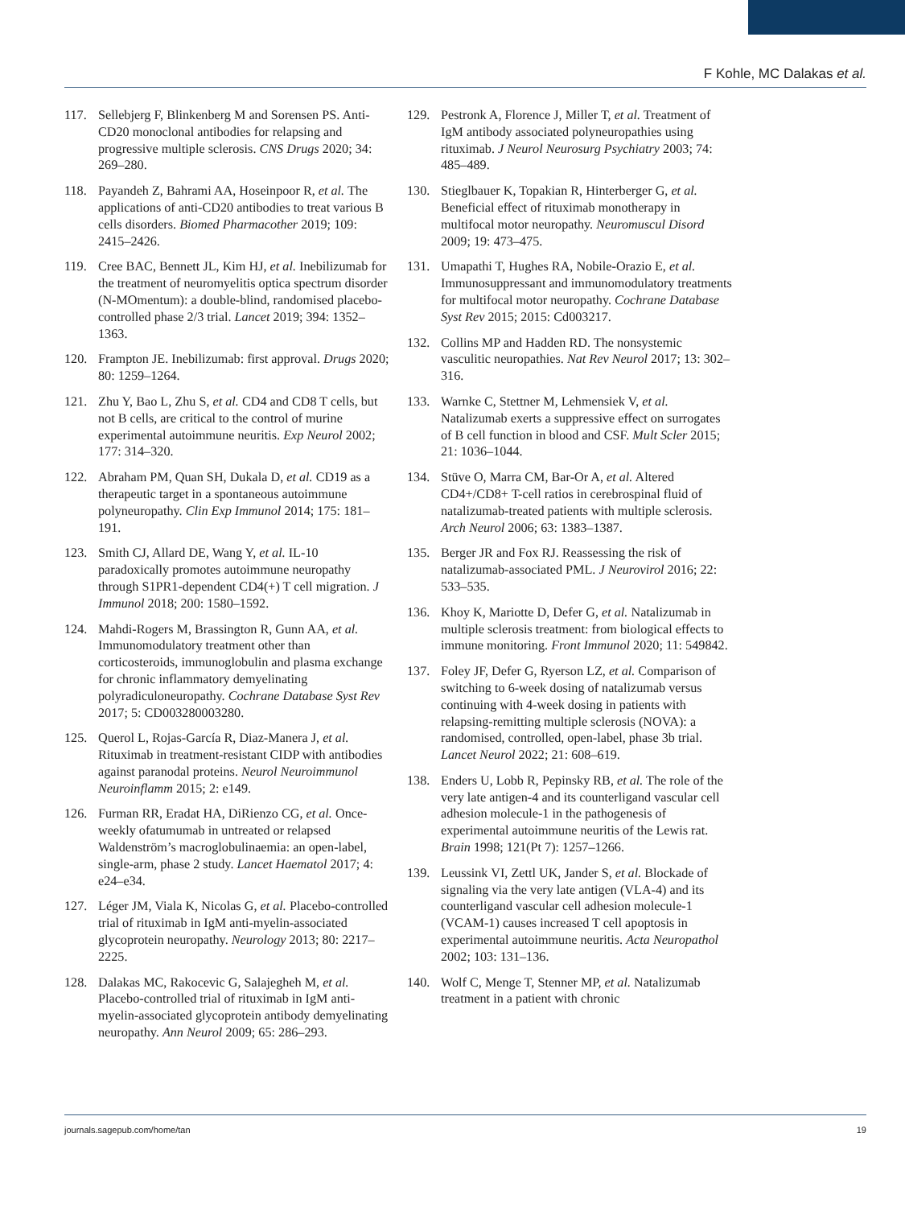F Kohle, MC Dalakas et al.
117. Sellebjerg F, Blinkenberg M and Sorensen PS. Anti-CD20 monoclonal antibodies for relapsing and progressive multiple sclerosis. CNS Drugs 2020; 34: 269–280.
118. Payandeh Z, Bahrami AA, Hoseinpoor R, et al. The applications of anti-CD20 antibodies to treat various B cells disorders. Biomed Pharmacother 2019; 109: 2415–2426.
119. Cree BAC, Bennett JL, Kim HJ, et al. Inebilizumab for the treatment of neuromyelitis optica spectrum disorder (N-MOmentum): a double-blind, randomised placebo-controlled phase 2/3 trial. Lancet 2019; 394: 1352–1363.
120. Frampton JE. Inebilizumab: first approval. Drugs 2020; 80: 1259–1264.
121. Zhu Y, Bao L, Zhu S, et al. CD4 and CD8 T cells, but not B cells, are critical to the control of murine experimental autoimmune neuritis. Exp Neurol 2002; 177: 314–320.
122. Abraham PM, Quan SH, Dukala D, et al. CD19 as a therapeutic target in a spontaneous autoimmune polyneuropathy. Clin Exp Immunol 2014; 175: 181–191.
123. Smith CJ, Allard DE, Wang Y, et al. IL-10 paradoxically promotes autoimmune neuropathy through S1PR1-dependent CD4(+) T cell migration. J Immunol 2018; 200: 1580–1592.
124. Mahdi-Rogers M, Brassington R, Gunn AA, et al. Immunomodulatory treatment other than corticosteroids, immunoglobulin and plasma exchange for chronic inflammatory demyelinating polyradiculoneuropathy. Cochrane Database Syst Rev 2017; 5: CD003280003280.
125. Querol L, Rojas-García R, Diaz-Manera J, et al. Rituximab in treatment-resistant CIDP with antibodies against paranodal proteins. Neurol Neuroimmunol Neuroinflamm 2015; 2: e149.
126. Furman RR, Eradat HA, DiRienzo CG, et al. Once-weekly ofatumumab in untreated or relapsed Waldenström’s macroglobulinaemia: an open-label, single-arm, phase 2 study. Lancet Haematol 2017; 4: e24–e34.
127. Léger JM, Viala K, Nicolas G, et al. Placebo-controlled trial of rituximab in IgM anti-myelin-associated glycoprotein neuropathy. Neurology 2013; 80: 2217–2225.
128. Dalakas MC, Rakocevic G, Salajegheh M, et al. Placebo-controlled trial of rituximab in IgM anti-myelin-associated glycoprotein antibody demyelinating neuropathy. Ann Neurol 2009; 65: 286–293.
129. Pestronk A, Florence J, Miller T, et al. Treatment of IgM antibody associated polyneuropathies using rituximab. J Neurol Neurosurg Psychiatry 2003; 74: 485–489.
130. Stieglbauer K, Topakian R, Hinterberger G, et al. Beneficial effect of rituximab monotherapy in multifocal motor neuropathy. Neuromuscul Disord 2009; 19: 473–475.
131. Umapathi T, Hughes RA, Nobile-Orazio E, et al. Immunosuppressant and immunomodulatory treatments for multifocal motor neuropathy. Cochrane Database Syst Rev 2015; 2015: Cd003217.
132. Collins MP and Hadden RD. The nonsystemic vasculitic neuropathies. Nat Rev Neurol 2017; 13: 302–316.
133. Warnke C, Stettner M, Lehmensiek V, et al. Natalizumab exerts a suppressive effect on surrogates of B cell function in blood and CSF. Mult Scler 2015; 21: 1036–1044.
134. Stüve O, Marra CM, Bar-Or A, et al. Altered CD4+/CD8+ T-cell ratios in cerebrospinal fluid of natalizumab-treated patients with multiple sclerosis. Arch Neurol 2006; 63: 1383–1387.
135. Berger JR and Fox RJ. Reassessing the risk of natalizumab-associated PML. J Neurovirol 2016; 22: 533–535.
136. Khoy K, Mariotte D, Defer G, et al. Natalizumab in multiple sclerosis treatment: from biological effects to immune monitoring. Front Immunol 2020; 11: 549842.
137. Foley JF, Defer G, Ryerson LZ, et al. Comparison of switching to 6-week dosing of natalizumab versus continuing with 4-week dosing in patients with relapsing-remitting multiple sclerosis (NOVA): a randomised, controlled, open-label, phase 3b trial. Lancet Neurol 2022; 21: 608–619.
138. Enders U, Lobb R, Pepinsky RB, et al. The role of the very late antigen-4 and its counterligand vascular cell adhesion molecule-1 in the pathogenesis of experimental autoimmune neuritis of the Lewis rat. Brain 1998; 121(Pt 7): 1257–1266.
139. Leussink VI, Zettl UK, Jander S, et al. Blockade of signaling via the very late antigen (VLA-4) and its counterligand vascular cell adhesion molecule-1 (VCAM-1) causes increased T cell apoptosis in experimental autoimmune neuritis. Acta Neuropathol 2002; 103: 131–136.
140. Wolf C, Menge T, Stenner MP, et al. Natalizumab treatment in a patient with chronic
journals.sagepub.com/home/tan 19